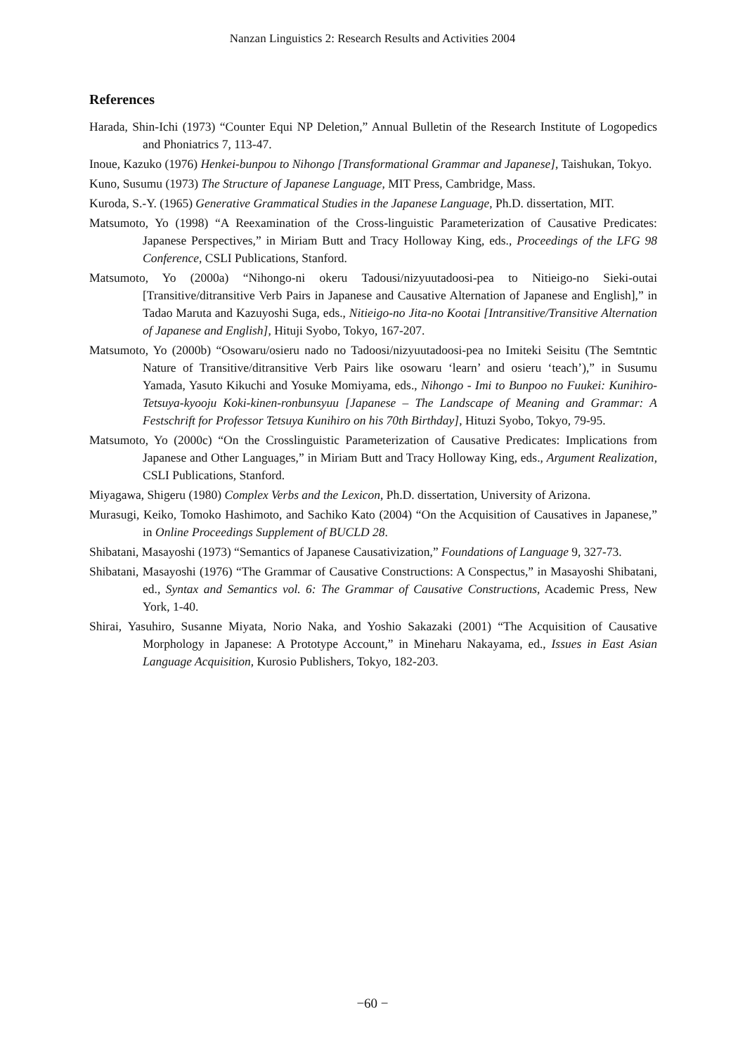Nanzan Linguistics 2: Research Results and Activities 2004
References
Harada, Shin-Ichi (1973) “Counter Equi NP Deletion,” Annual Bulletin of the Research Institute of Logopedics and Phoniatrics 7, 113-47.
Inoue, Kazuko (1976) Henkei-bunpou to Nihongo [Transformational Grammar and Japanese], Taishukan, Tokyo.
Kuno, Susumu (1973) The Structure of Japanese Language, MIT Press, Cambridge, Mass.
Kuroda, S.-Y. (1965) Generative Grammatical Studies in the Japanese Language, Ph.D. dissertation, MIT.
Matsumoto, Yo (1998) “A Reexamination of the Cross-linguistic Parameterization of Causative Predicates: Japanese Perspectives,” in Miriam Butt and Tracy Holloway King, eds., Proceedings of the LFG 98 Conference, CSLI Publications, Stanford.
Matsumoto, Yo (2000a) “Nihongo-ni okeru Tadousi/nizyuutadoosi-pea to Nitieigo-no Sieki-outai [Transitive/ditransitive Verb Pairs in Japanese and Causative Alternation of Japanese and English],” in Tadao Maruta and Kazuyoshi Suga, eds., Nitieigo-no Jita-no Kootai [Intransitive/Transitive Alternation of Japanese and English], Hituji Syobo, Tokyo, 167-207.
Matsumoto, Yo (2000b) “Osowaru/osieru nado no Tadoosi/nizyuutadoosi-pea no Imiteki Seisitu (The Semtntic Nature of Transitive/ditransitive Verb Pairs like osowaru ‘learn’ and osieru ‘teach’),” in Susumu Yamada, Yasuto Kikuchi and Yosuke Momiyama, eds., Nihongo - Imi to Bunpoo no Fuukei: Kunihiro-Tetsuya-kyooju Koki-kinen-ronbunsyuu [Japanese – The Landscape of Meaning and Grammar: A Festschrift for Professor Tetsuya Kunihiro on his 70th Birthday], Hituzi Syobo, Tokyo, 79-95.
Matsumoto, Yo (2000c) “On the Crosslinguistic Parameterization of Causative Predicates: Implications from Japanese and Other Languages,” in Miriam Butt and Tracy Holloway King, eds., Argument Realization, CSLI Publications, Stanford.
Miyagawa, Shigeru (1980) Complex Verbs and the Lexicon, Ph.D. dissertation, University of Arizona.
Murasugi, Keiko, Tomoko Hashimoto, and Sachiko Kato (2004) “On the Acquisition of Causatives in Japanese,” in Online Proceedings Supplement of BUCLD 28.
Shibatani, Masayoshi (1973) “Semantics of Japanese Causativization,” Foundations of Language 9, 327-73.
Shibatani, Masayoshi (1976) “The Grammar of Causative Constructions: A Conspectus,” in Masayoshi Shibatani, ed., Syntax and Semantics vol. 6: The Grammar of Causative Constructions, Academic Press, New York, 1-40.
Shirai, Yasuhiro, Susanne Miyata, Norio Naka, and Yoshio Sakazaki (2001) “The Acquisition of Causative Morphology in Japanese: A Prototype Account,” in Mineharu Nakayama, ed., Issues in East Asian Language Acquisition, Kurosio Publishers, Tokyo, 182-203.
−60 −